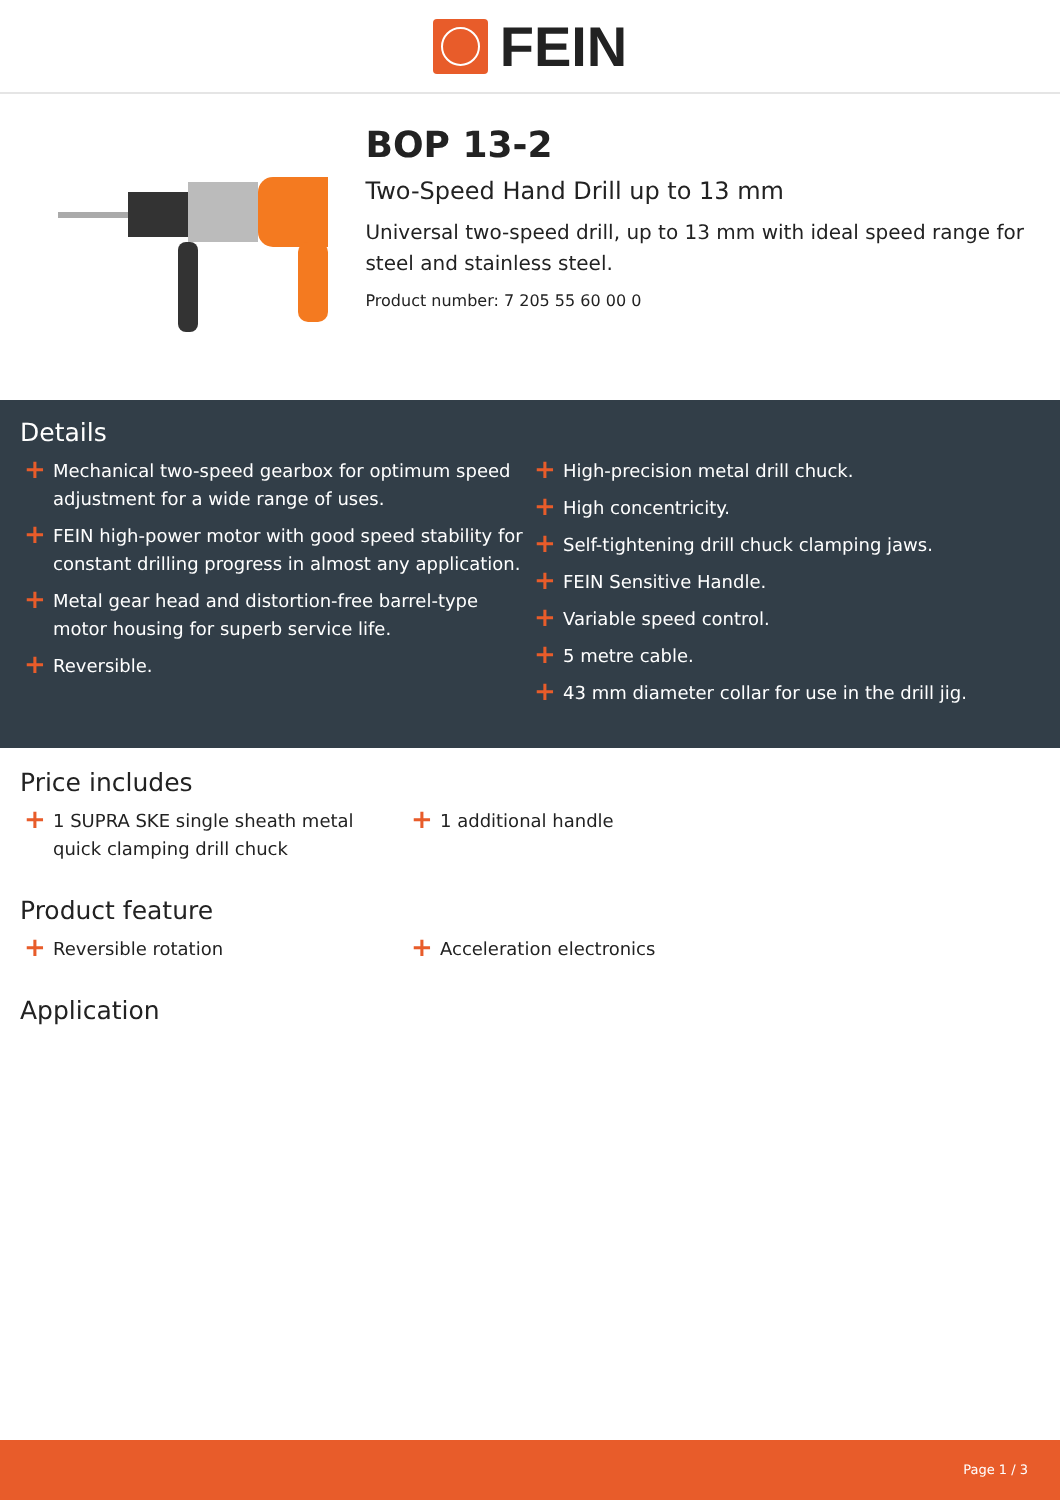FEIN
BOP 13-2
Two-Speed Hand Drill up to 13 mm
Universal two-speed drill, up to 13 mm with ideal speed range for steel and stainless steel.
Product number: 7 205 55 60 00 0
Details
+ Mechanical two-speed gearbox for optimum speed adjustment for a wide range of uses.
+ FEIN high-power motor with good speed stability for constant drilling progress in almost any application.
+ Metal gear head and distortion-free barrel-type motor housing for superb service life.
+ Reversible.
+ High-precision metal drill chuck.
+ High concentricity.
+ Self-tightening drill chuck clamping jaws.
+ FEIN Sensitive Handle.
+ Variable speed control.
+ 5 metre cable.
+ 43 mm diameter collar for use in the drill jig.
Price includes
+ 1 SUPRA SKE single sheath metal quick clamping drill chuck
+ 1 additional handle
Product feature
+ Reversible rotation
+ Acceleration electronics
Application
Page 1 / 3